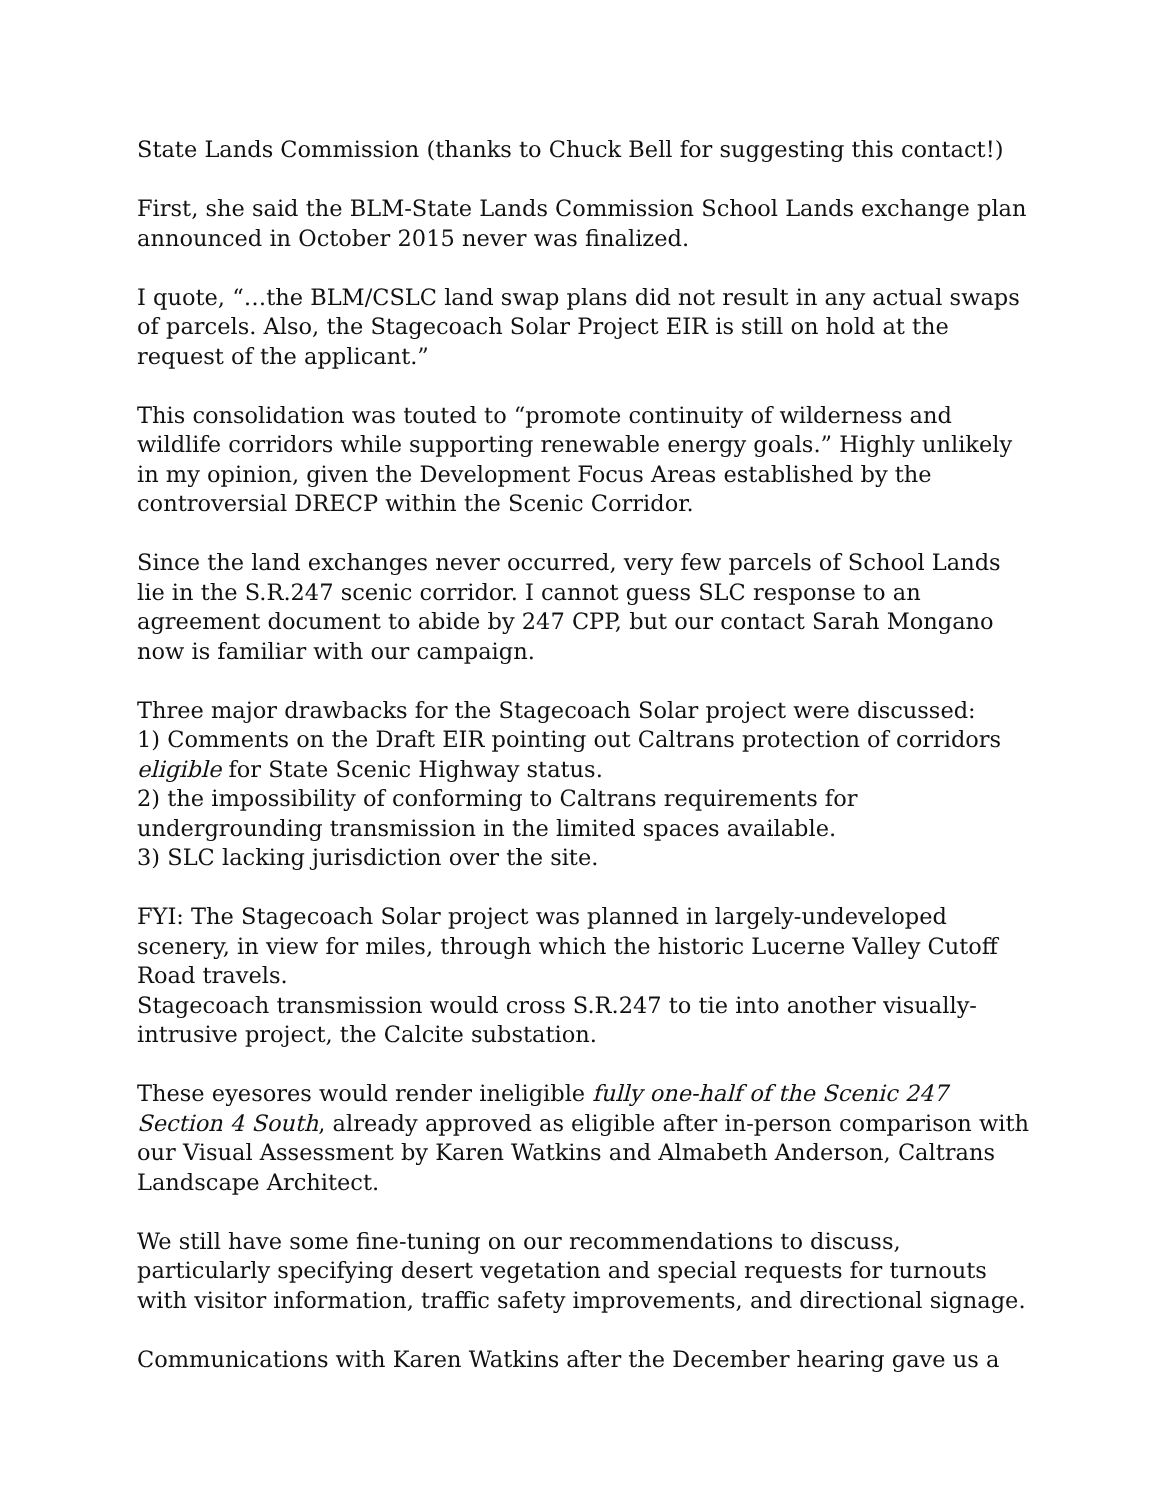State Lands Commission (thanks to Chuck Bell for suggesting this contact!)
First, she said the BLM-State Lands Commission School Lands exchange plan announced in October 2015 never was finalized.
I quote, “…the BLM/CSLC land swap plans did not result in any actual swaps of parcels. Also, the Stagecoach Solar Project EIR is still on hold at the request of the applicant.”
This consolidation was touted to “promote continuity of wilderness and wildlife corridors while supporting renewable energy goals.” Highly unlikely in my opinion, given the Development Focus Areas established by the controversial DRECP within the Scenic Corridor.
Since the land exchanges never occurred, very few parcels of School Lands lie in the S.R.247 scenic corridor. I cannot guess SLC response to an agreement document to abide by 247 CPP, but our contact Sarah Mongano now is familiar with our campaign.
Three major drawbacks for the Stagecoach Solar project were discussed:
1) Comments on the Draft EIR pointing out Caltrans protection of corridors eligible for State Scenic Highway status.
2) the impossibility of conforming to Caltrans requirements for undergrounding transmission in the limited spaces available.
3) SLC lacking jurisdiction over the site.
FYI: The Stagecoach Solar project was planned in largely-undeveloped scenery, in view for miles, through which the historic Lucerne Valley Cutoff Road travels.
Stagecoach transmission would cross S.R.247 to tie into another visually-intrusive project, the Calcite substation.
These eyesores would render ineligible fully one-half of the Scenic 247 Section 4 South, already approved as eligible after in-person comparison with our Visual Assessment by Karen Watkins and Almabeth Anderson, Caltrans Landscape Architect.
We still have some fine-tuning on our recommendations to discuss, particularly specifying desert vegetation and special requests for turnouts with visitor information, traffic safety improvements, and directional signage.
Communications with Karen Watkins after the December hearing gave us a